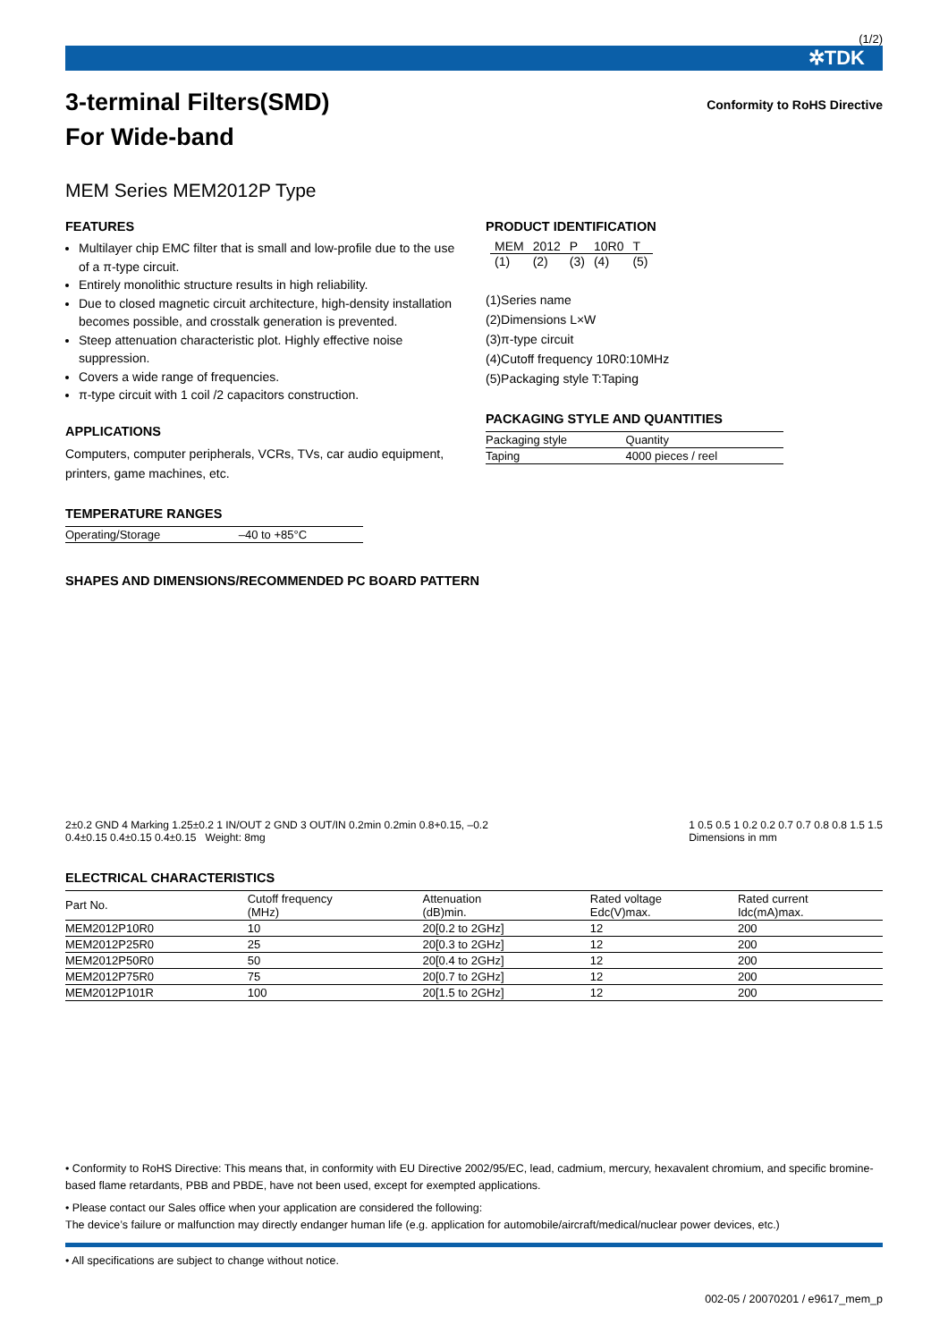(1/2)
✲TDK
3-terminal Filters(SMD)
For Wide-band
Conformity to RoHS Directive
MEM Series MEM2012P Type
FEATURES
Multilayer chip EMC filter that is small and low-profile due to the use of a π-type circuit.
Entirely monolithic structure results in high reliability.
Due to closed magnetic circuit architecture, high-density installation becomes possible, and crosstalk generation is prevented.
Steep attenuation characteristic plot. Highly effective noise suppression.
Covers a wide range of frequencies.
π-type circuit with 1 coil /2 capacitors construction.
APPLICATIONS
Computers, computer peripherals, VCRs, TVs, car audio equipment, printers, game machines, etc.
TEMPERATURE RANGES
| Operating/Storage | –40 to +85°C |
PRODUCT IDENTIFICATION
| MEM | 2012 | P | 10R0 | T |
| (1) | (2) | (3) | (4) | (5) |
(1)Series name
(2)Dimensions L×W
(3)π-type circuit
(4)Cutoff frequency 10R0:10MHz
(5)Packaging style T:Taping
PACKAGING STYLE AND QUANTITIES
| Packaging style | Quantity |
| Taping | 4000 pieces / reel |
SHAPES AND DIMENSIONS/RECOMMENDED PC BOARD PATTERN
2±0.2 GND 4 Marking 1.25±0.2 1 IN/OUT 2 GND 3 OUT/IN 0.2min 0.2min 0.8+0.15, –0.2
0.4±0.15 0.4±0.15 0.4±0.15 Weight: 8mg
1 0.5 0.5 1 0.2 0.2 0.7 0.7 0.8 0.8 1.5 1.5
Dimensions in mm
ELECTRICAL CHARACTERISTICS
| Part No. | Cutoff frequency (MHz) | Attenuation (dB)min. | Rated voltage Edc(V)max. | Rated current Idc(mA)max. |
| --- | --- | --- | --- | --- |
| MEM2012P10R0 | 10 | 20[0.2 to 2GHz] | 12 | 200 |
| MEM2012P25R0 | 25 | 20[0.3 to 2GHz] | 12 | 200 |
| MEM2012P50R0 | 50 | 20[0.4 to 2GHz] | 12 | 200 |
| MEM2012P75R0 | 75 | 20[0.7 to 2GHz] | 12 | 200 |
| MEM2012P101R | 100 | 20[1.5 to 2GHz] | 12 | 200 |
• Conformity to RoHS Directive: This means that, in conformity with EU Directive 2002/95/EC, lead, cadmium, mercury, hexavalent chromium, and specific bromine-based flame retardants, PBB and PBDE, have not been used, except for exempted applications.
• Please contact our Sales office when your application are considered the following:
The device’s failure or malfunction may directly endanger human life (e.g. application for automobile/aircraft/medical/nuclear power devices, etc.)
• All specifications are subject to change without notice.
002-05 / 20070201 / e9617_mem_p